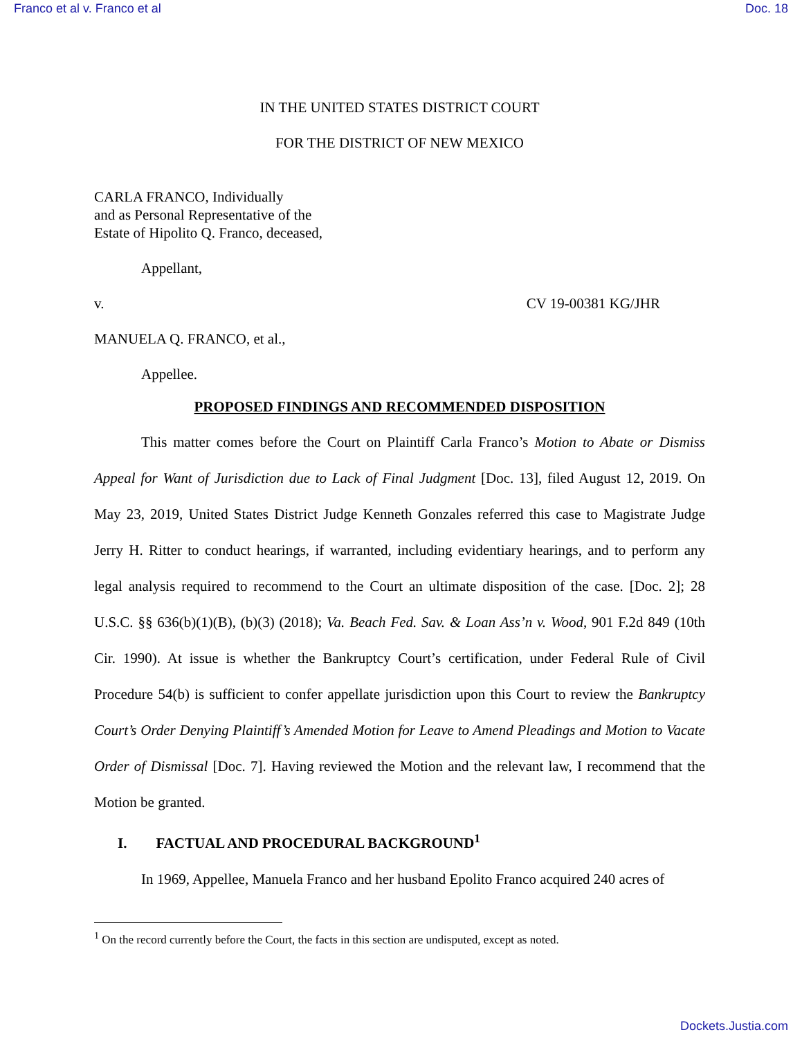Franco et al v. Franco et al Doc. 18
IN THE UNITED STATES DISTRICT COURT
FOR THE DISTRICT OF NEW MEXICO
CARLA FRANCO, Individually
and as Personal Representative of the
Estate of Hipolito Q. Franco, deceased,
Appellant,
v. CV 19-00381 KG/JHR
MANUELA Q. FRANCO, et al.,
Appellee.
PROPOSED FINDINGS AND RECOMMENDED DISPOSITION
This matter comes before the Court on Plaintiff Carla Franco’s Motion to Abate or Dismiss Appeal for Want of Jurisdiction due to Lack of Final Judgment [Doc. 13], filed August 12, 2019. On May 23, 2019, United States District Judge Kenneth Gonzales referred this case to Magistrate Judge Jerry H. Ritter to conduct hearings, if warranted, including evidentiary hearings, and to perform any legal analysis required to recommend to the Court an ultimate disposition of the case. [Doc. 2]; 28 U.S.C. §§ 636(b)(1)(B), (b)(3) (2018); Va. Beach Fed. Sav. & Loan Ass’n v. Wood, 901 F.2d 849 (10th Cir. 1990). At issue is whether the Bankruptcy Court’s certification, under Federal Rule of Civil Procedure 54(b) is sufficient to confer appellate jurisdiction upon this Court to review the Bankruptcy Court’s Order Denying Plaintiff’s Amended Motion for Leave to Amend Pleadings and Motion to Vacate Order of Dismissal [Doc. 7]. Having reviewed the Motion and the relevant law, I recommend that the Motion be granted.
I. FACTUAL AND PROCEDURAL BACKGROUND<sup>1</sup>
In 1969, Appellee, Manuela Franco and her husband Epolito Franco acquired 240 acres of
<sup>1</sup> On the record currently before the Court, the facts in this section are undisputed, except as noted.
Dockets.Justia.com